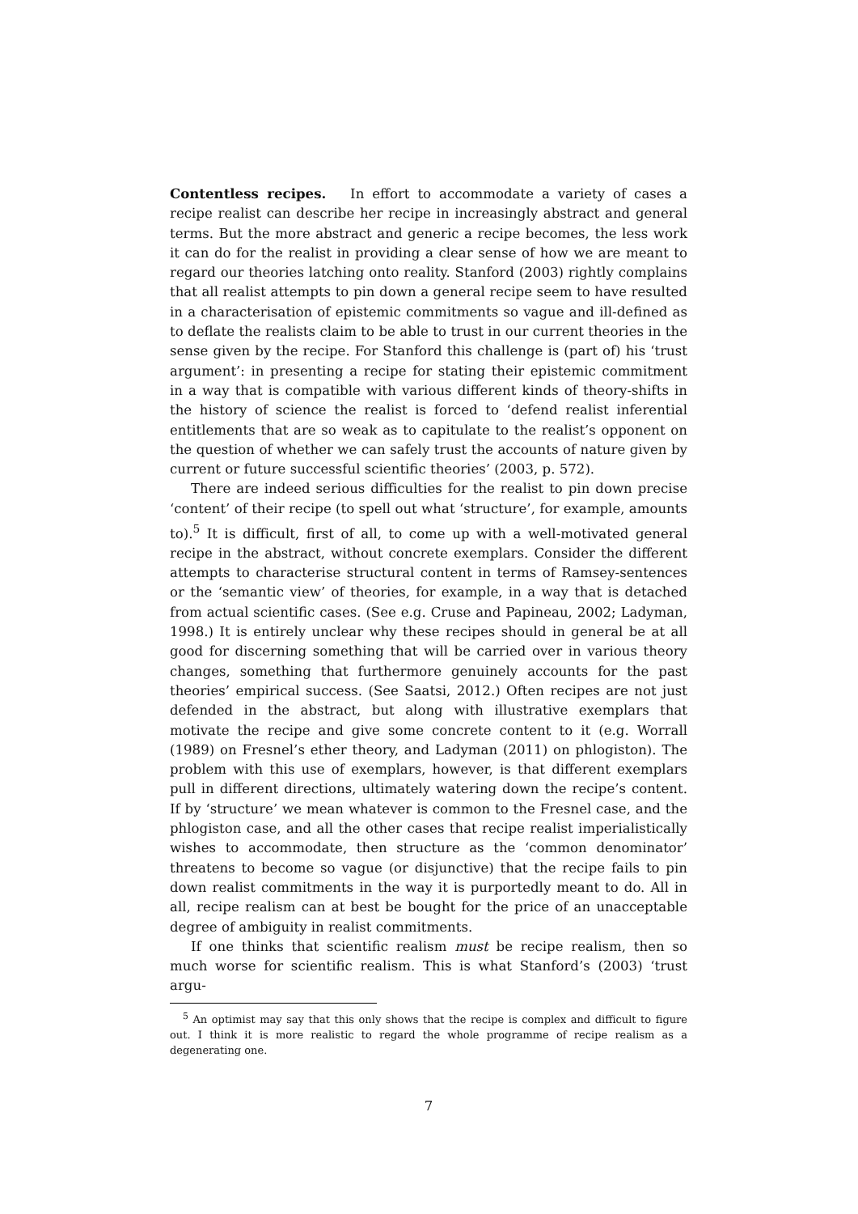Contentless recipes. In effort to accommodate a variety of cases a recipe realist can describe her recipe in increasingly abstract and general terms. But the more abstract and generic a recipe becomes, the less work it can do for the realist in providing a clear sense of how we are meant to regard our theories latching onto reality. Stanford (2003) rightly complains that all realist attempts to pin down a general recipe seem to have resulted in a characterisation of epistemic commitments so vague and ill-defined as to deflate the realists claim to be able to trust in our current theories in the sense given by the recipe. For Stanford this challenge is (part of) his ‘trust argument’: in presenting a recipe for stating their epistemic commitment in a way that is compatible with various different kinds of theory-shifts in the history of science the realist is forced to ‘defend realist inferential entitlements that are so weak as to capitulate to the realist’s opponent on the question of whether we can safely trust the accounts of nature given by current or future successful scientific theories’ (2003, p. 572).
There are indeed serious difficulties for the realist to pin down precise ‘content’ of their recipe (to spell out what ‘structure’, for example, amounts to).<sup>5</sup> It is difficult, first of all, to come up with a well-motivated general recipe in the abstract, without concrete exemplars. Consider the different attempts to characterise structural content in terms of Ramsey-sentences or the ‘semantic view’ of theories, for example, in a way that is detached from actual scientific cases. (See e.g. Cruse and Papineau, 2002; Ladyman, 1998.) It is entirely unclear why these recipes should in general be at all good for discerning something that will be carried over in various theory changes, something that furthermore genuinely accounts for the past theories’ empirical success. (See Saatsi, 2012.) Often recipes are not just defended in the abstract, but along with illustrative exemplars that motivate the recipe and give some concrete content to it (e.g. Worrall (1989) on Fresnel’s ether theory, and Ladyman (2011) on phlogiston). The problem with this use of exemplars, however, is that different exemplars pull in different directions, ultimately watering down the recipe’s content. If by ‘structure’ we mean whatever is common to the Fresnel case, and the phlogiston case, and all the other cases that recipe realist imperialistically wishes to accommodate, then structure as the ‘common denominator’ threatens to become so vague (or disjunctive) that the recipe fails to pin down realist commitments in the way it is purportedly meant to do. All in all, recipe realism can at best be bought for the price of an unacceptable degree of ambiguity in realist commitments.
If one thinks that scientific realism must be recipe realism, then so much worse for scientific realism. This is what Stanford’s (2003) ‘trust argu-
<sup>5</sup> An optimist may say that this only shows that the recipe is complex and difficult to figure out. I think it is more realistic to regard the whole programme of recipe realism as a degenerating one.
7